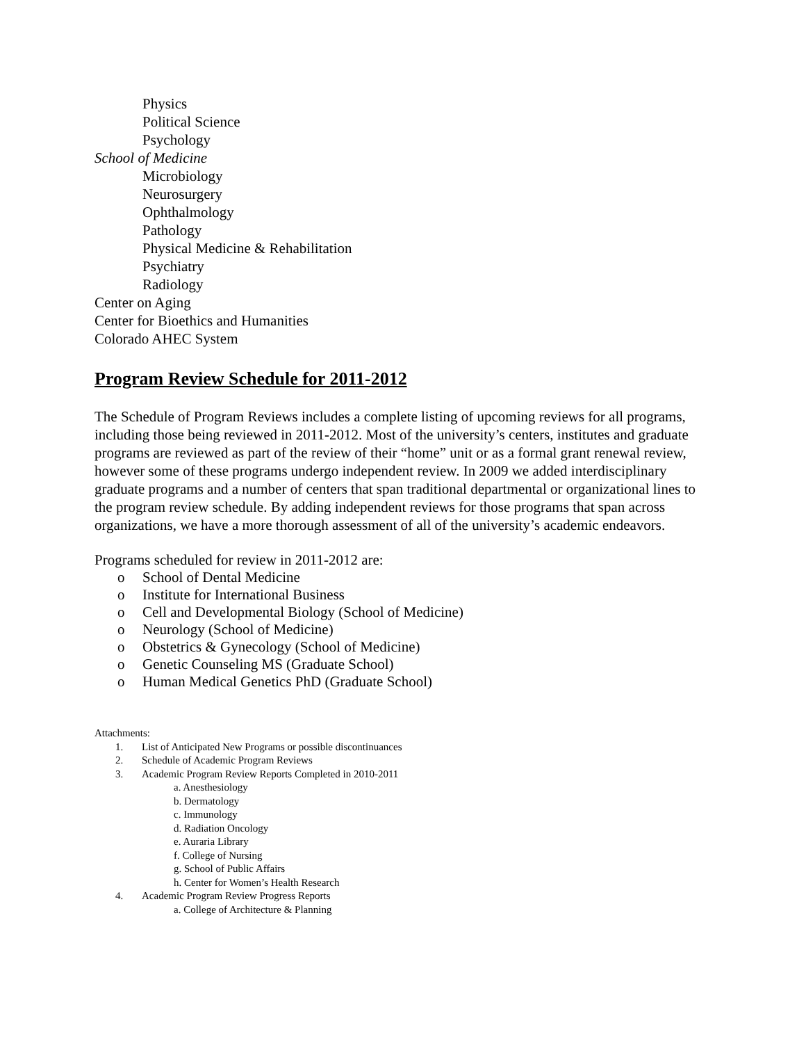Physics
Political Science
Psychology
School of Medicine
Microbiology
Neurosurgery
Ophthalmology
Pathology
Physical Medicine & Rehabilitation
Psychiatry
Radiology
Center on Aging
Center for Bioethics and Humanities
Colorado AHEC System
Program Review Schedule for 2011-2012
The Schedule of Program Reviews includes a complete listing of upcoming reviews for all programs, including those being reviewed in 2011-2012. Most of the university’s centers, institutes and graduate programs are reviewed as part of the review of their “home” unit or as a formal grant renewal review, however some of these programs undergo independent review. In 2009 we added interdisciplinary graduate programs and a number of centers that span traditional departmental or organizational lines to the program review schedule. By adding independent reviews for those programs that span across organizations, we have a more thorough assessment of all of the university’s academic endeavors.
Programs scheduled for review in 2011-2012 are:
o School of Dental Medicine
o Institute for International Business
o Cell and Developmental Biology (School of Medicine)
o Neurology (School of Medicine)
o Obstetrics & Gynecology (School of Medicine)
o Genetic Counseling MS (Graduate School)
o Human Medical Genetics PhD (Graduate School)
Attachments:
1. List of Anticipated New Programs or possible discontinuances
2. Schedule of Academic Program Reviews
3. Academic Program Review Reports Completed in 2010-2011
a. Anesthesiology
b. Dermatology
c. Immunology
d. Radiation Oncology
e. Auraria Library
f. College of Nursing
g. School of Public Affairs
h. Center for Women’s Health Research
4. Academic Program Review Progress Reports
a. College of Architecture & Planning